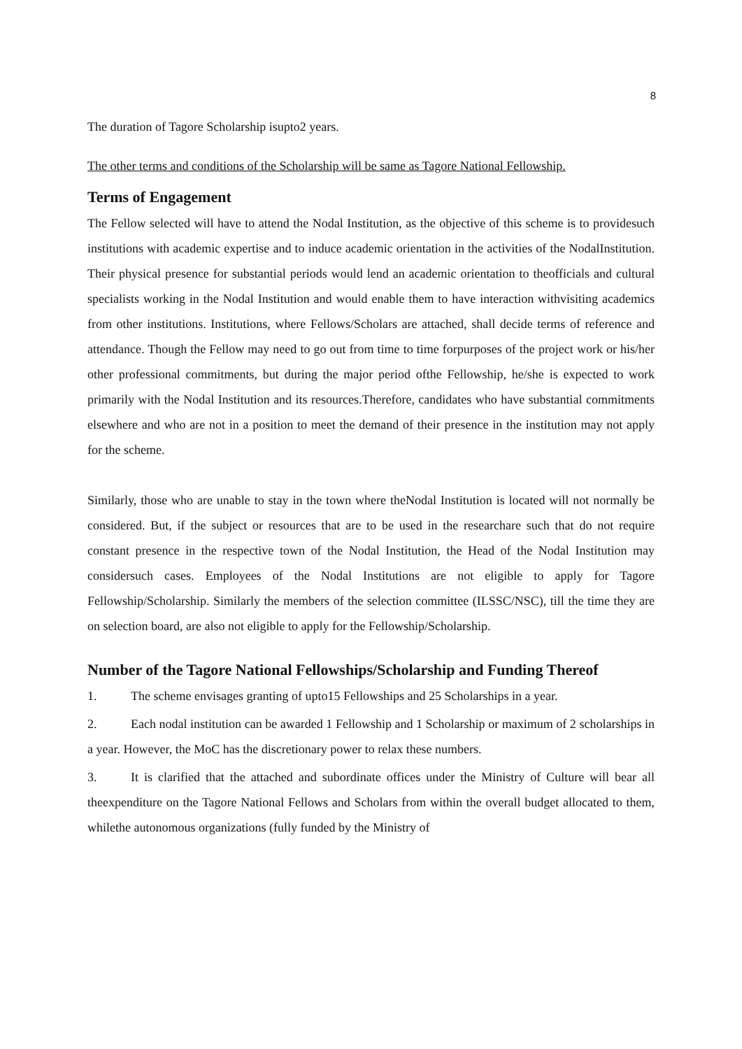8
The duration of Tagore Scholarship isupto2 years.
The other terms and conditions of the Scholarship will be same as Tagore National Fellowship.
Terms of Engagement
The Fellow selected will have to attend the Nodal Institution, as the objective of this scheme is to providesuch institutions with academic expertise and to induce academic orientation in the activities of the NodalInstitution. Their physical presence for substantial periods would lend an academic orientation to theofficials and cultural specialists working in the Nodal Institution and would enable them to have interaction withvisiting academics from other institutions. Institutions, where Fellows/Scholars are attached, shall decide terms of reference and attendance. Though the Fellow may need to go out from time to time forpurposes of the project work or his/her other professional commitments, but during the major period ofthe Fellowship, he/she is expected to work primarily with the Nodal Institution and its resources.Therefore, candidates who have substantial commitments elsewhere and who are not in a position to meet the demand of their presence in the institution may not apply for the scheme.
Similarly, those who are unable to stay in the town where theNodal Institution is located will not normally be considered. But, if the subject or resources that are to be used in the researchare such that do not require constant presence in the respective town of the Nodal Institution, the Head of the Nodal Institution may considersuch cases. Employees of the Nodal Institutions are not eligible to apply for Tagore Fellowship/Scholarship. Similarly the members of the selection committee (ILSSC/NSC), till the time they are on selection board, are also not eligible to apply for the Fellowship/Scholarship.
Number of the Tagore National Fellowships/Scholarship and Funding Thereof
1. The scheme envisages granting of upto15 Fellowships and 25 Scholarships in a year.
2. Each nodal institution can be awarded 1 Fellowship and 1 Scholarship or maximum of 2 scholarships in a year. However, the MoC has the discretionary power to relax these numbers.
3. It is clarified that the attached and subordinate offices under the Ministry of Culture will bear all theexpenditure on the Tagore National Fellows and Scholars from within the overall budget allocated to them, whilethe autonomous organizations (fully funded by the Ministry of